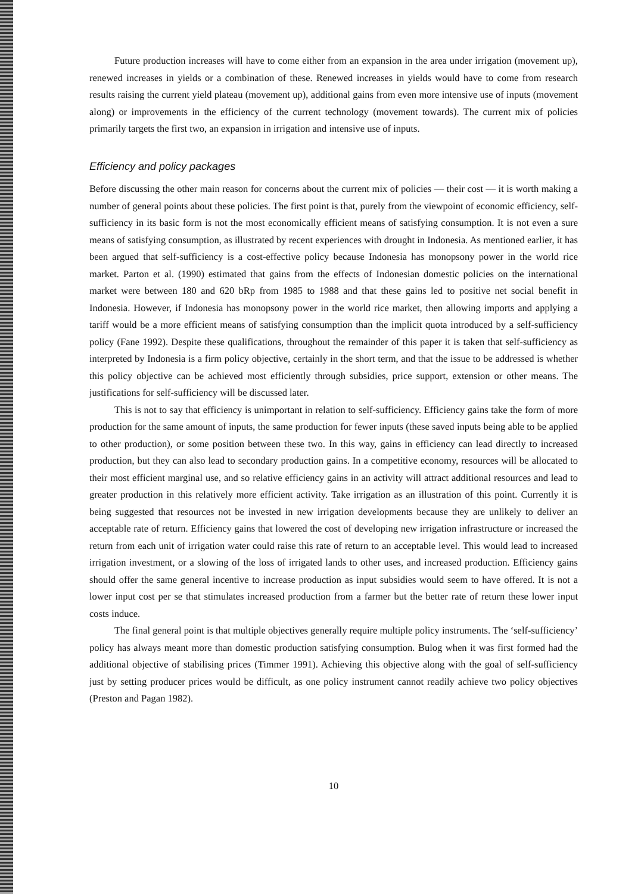Future production increases will have to come either from an expansion in the area under irrigation (movement up), renewed increases in yields or a combination of these. Renewed increases in yields would have to come from research results raising the current yield plateau (movement up), additional gains from even more intensive use of inputs (movement along) or improvements in the efficiency of the current technology (movement towards). The current mix of policies primarily targets the first two, an expansion in irrigation and intensive use of inputs.
Efficiency and policy packages
Before discussing the other main reason for concerns about the current mix of policies — their cost — it is worth making a number of general points about these policies. The first point is that, purely from the viewpoint of economic efficiency, self-sufficiency in its basic form is not the most economically efficient means of satisfying consumption. It is not even a sure means of satisfying consumption, as illustrated by recent experiences with drought in Indonesia. As mentioned earlier, it has been argued that self-sufficiency is a cost-effective policy because Indonesia has monopsony power in the world rice market. Parton et al. (1990) estimated that gains from the effects of Indonesian domestic policies on the international market were between 180 and 620 bRp from 1985 to 1988 and that these gains led to positive net social benefit in Indonesia. However, if Indonesia has monopsony power in the world rice market, then allowing imports and applying a tariff would be a more efficient means of satisfying consumption than the implicit quota introduced by a self-sufficiency policy (Fane 1992). Despite these qualifications, throughout the remainder of this paper it is taken that self-sufficiency as interpreted by Indonesia is a firm policy objective, certainly in the short term, and that the issue to be addressed is whether this policy objective can be achieved most efficiently through subsidies, price support, extension or other means. The justifications for self-sufficiency will be discussed later.
This is not to say that efficiency is unimportant in relation to self-sufficiency. Efficiency gains take the form of more production for the same amount of inputs, the same production for fewer inputs (these saved inputs being able to be applied to other production), or some position between these two. In this way, gains in efficiency can lead directly to increased production, but they can also lead to secondary production gains. In a competitive economy, resources will be allocated to their most efficient marginal use, and so relative efficiency gains in an activity will attract additional resources and lead to greater production in this relatively more efficient activity. Take irrigation as an illustration of this point. Currently it is being suggested that resources not be invested in new irrigation developments because they are unlikely to deliver an acceptable rate of return. Efficiency gains that lowered the cost of developing new irrigation infrastructure or increased the return from each unit of irrigation water could raise this rate of return to an acceptable level. This would lead to increased irrigation investment, or a slowing of the loss of irrigated lands to other uses, and increased production. Efficiency gains should offer the same general incentive to increase production as input subsidies would seem to have offered. It is not a lower input cost per se that stimulates increased production from a farmer but the better rate of return these lower input costs induce.
The final general point is that multiple objectives generally require multiple policy instruments. The ‘self-sufficiency’ policy has always meant more than domestic production satisfying consumption. Bulog when it was first formed had the additional objective of stabilising prices (Timmer 1991). Achieving this objective along with the goal of self-sufficiency just by setting producer prices would be difficult, as one policy instrument cannot readily achieve two policy objectives (Preston and Pagan 1982).
10